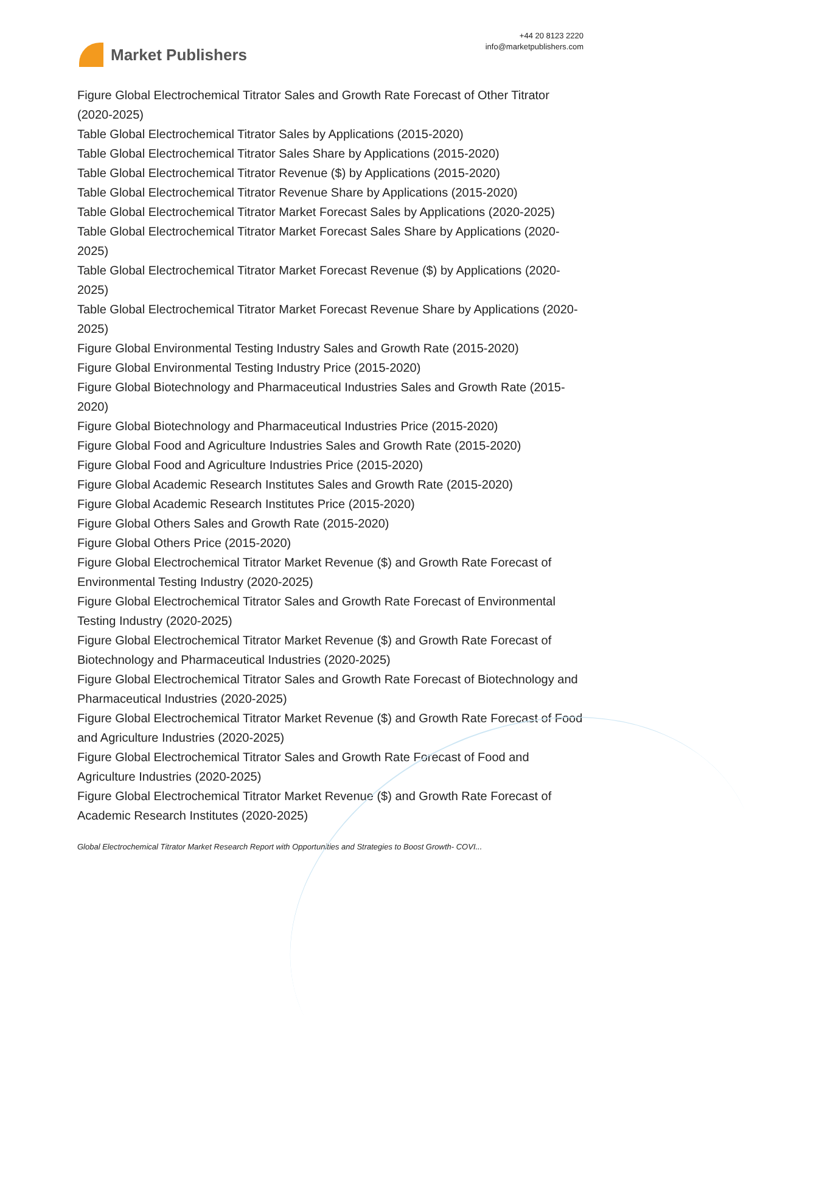Market Publishers
+44 20 8123 2220
info@marketpublishers.com
Figure Global Electrochemical Titrator Sales and Growth Rate Forecast of Other Titrator (2020-2025)
Table Global Electrochemical Titrator Sales by Applications (2015-2020)
Table Global Electrochemical Titrator Sales Share by Applications (2015-2020)
Table Global Electrochemical Titrator Revenue ($) by Applications (2015-2020)
Table Global Electrochemical Titrator Revenue Share by Applications (2015-2020)
Table Global Electrochemical Titrator Market Forecast Sales by Applications (2020-2025)
Table Global Electrochemical Titrator Market Forecast Sales Share by Applications (2020-2025)
Table Global Electrochemical Titrator Market Forecast Revenue ($) by Applications (2020-2025)
Table Global Electrochemical Titrator Market Forecast Revenue Share by Applications (2020-2025)
Figure Global Environmental Testing Industry Sales and Growth Rate (2015-2020)
Figure Global Environmental Testing Industry Price (2015-2020)
Figure Global Biotechnology and Pharmaceutical Industries Sales and Growth Rate (2015-2020)
Figure Global Biotechnology and Pharmaceutical Industries Price (2015-2020)
Figure Global Food and Agriculture Industries Sales and Growth Rate (2015-2020)
Figure Global Food and Agriculture Industries Price (2015-2020)
Figure Global Academic Research Institutes Sales and Growth Rate (2015-2020)
Figure Global Academic Research Institutes Price (2015-2020)
Figure Global Others Sales and Growth Rate (2015-2020)
Figure Global Others Price (2015-2020)
Figure Global Electrochemical Titrator Market Revenue ($) and Growth Rate Forecast of Environmental Testing Industry (2020-2025)
Figure Global Electrochemical Titrator Sales and Growth Rate Forecast of Environmental Testing Industry (2020-2025)
Figure Global Electrochemical Titrator Market Revenue ($) and Growth Rate Forecast of Biotechnology and Pharmaceutical Industries (2020-2025)
Figure Global Electrochemical Titrator Sales and Growth Rate Forecast of Biotechnology and Pharmaceutical Industries (2020-2025)
Figure Global Electrochemical Titrator Market Revenue ($) and Growth Rate Forecast of Food and Agriculture Industries (2020-2025)
Figure Global Electrochemical Titrator Sales and Growth Rate Forecast of Food and Agriculture Industries (2020-2025)
Figure Global Electrochemical Titrator Market Revenue ($) and Growth Rate Forecast of Academic Research Institutes (2020-2025)
Global Electrochemical Titrator Market Research Report with Opportunities and Strategies to Boost Growth- COVI...